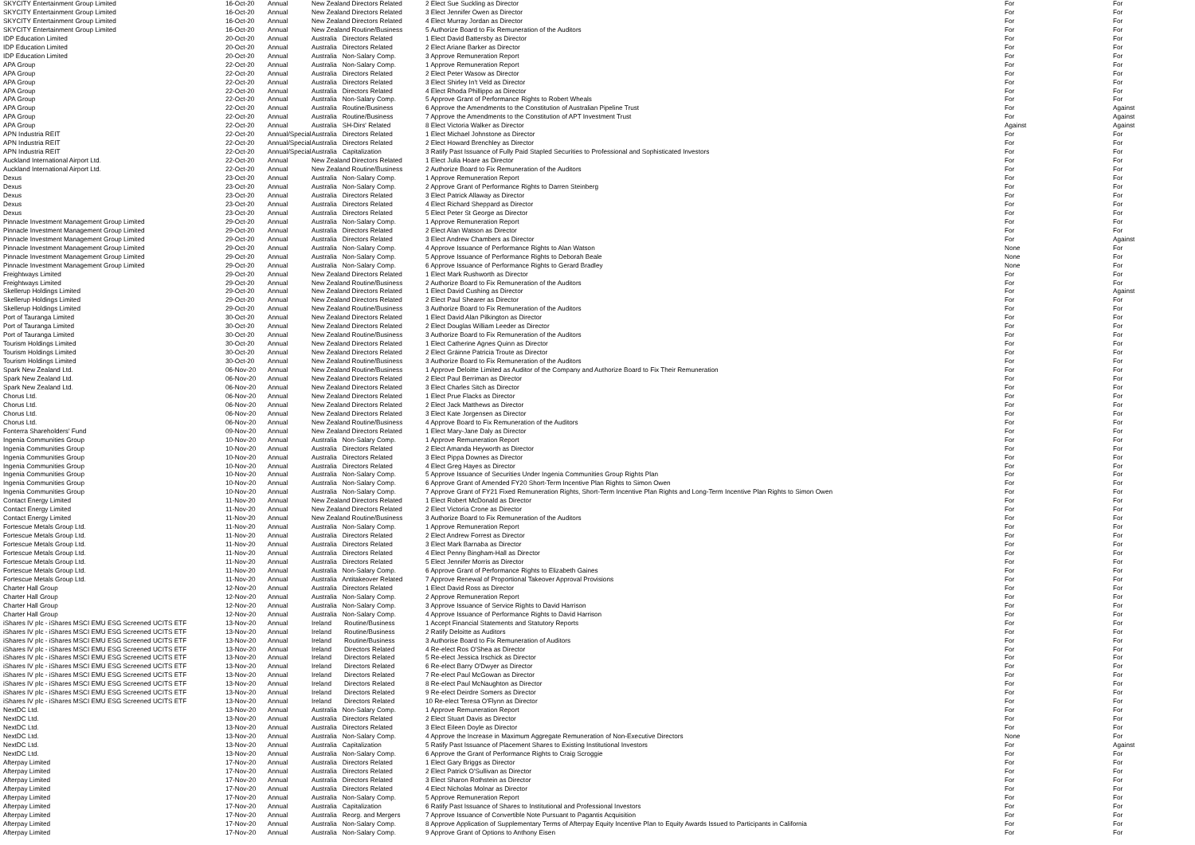| SKYCITY Entertainment Group Limited | 16-Oct-20 | Annual | New Zealand Directors Related | 2 Elect Sue Suckling as Director | For | For |
| SKYCITY Entertainment Group Limited | 16-Oct-20 | Annual | New Zealand Directors Related | 3 Elect Jennifer Owen as Director | For | For |
| SKYCITY Entertainment Group Limited | 16-Oct-20 | Annual | New Zealand Directors Related | 4 Elect Murray Jordan as Director | For | For |
| SKYCITY Entertainment Group Limited | 16-Oct-20 | Annual | New Zealand Routine/Business | 5 Authorize Board to Fix Remuneration of the Auditors | For | For |
| IDP Education Limited | 20-Oct-20 | Annual | Australia Directors Related | 1 Elect David Battersby as Director | For | For |
| IDP Education Limited | 20-Oct-20 | Annual | Australia Directors Related | 2 Elect Ariane Barker as Director | For | For |
| IDP Education Limited | 20-Oct-20 | Annual | Australia Non-Salary Comp. | 3 Approve Remuneration Report | For | For |
| APA Group | 22-Oct-20 | Annual | Australia Non-Salary Comp. | 1 Approve Remuneration Report | For | For |
| APA Group | 22-Oct-20 | Annual | Australia Directors Related | 2 Elect Peter Wasow as Director | For | For |
| APA Group | 22-Oct-20 | Annual | Australia Directors Related | 3 Elect Shirley In't Veld as Director | For | For |
| APA Group | 22-Oct-20 | Annual | Australia Directors Related | 4 Elect Rhoda Phillippo as Director | For | For |
| APA Group | 22-Oct-20 | Annual | Australia Non-Salary Comp. | 5 Approve Grant of Performance Rights to Robert Wheals | For | For |
| APA Group | 22-Oct-20 | Annual | Australia Routine/Business | 6 Approve the Amendments to the Constitution of Australian Pipeline Trust | For | Against |
| APA Group | 22-Oct-20 | Annual | Australia Routine/Business | 7 Approve the Amendments to the Constitution of APT Investment Trust | For | Against |
| APA Group | 22-Oct-20 | Annual | Australia SH-Dirs' Related | 8 Elect Victoria Walker as Director | Against | Against |
| APN Industria REIT | 22-Oct-20 | Annual/Special | Australia Directors Related | 1 Elect Michael Johnstone as Director | For | For |
| APN Industria REIT | 22-Oct-20 | Annual/Special | Australia Directors Related | 2 Elect Howard Brenchley as Director | For | For |
| APN Industria REIT | 22-Oct-20 | Annual/Special | Australia Capitalization | 3 Ratify Past Issuance of Fully Paid Stapled Securities to Professional and Sophisticated Investors | For | For |
| Auckland International Airport Ltd. | 22-Oct-20 | Annual | New Zealand Directors Related | 1 Elect Julia Hoare as Director | For | For |
| Auckland International Airport Ltd. | 22-Oct-20 | Annual | New Zealand Routine/Business | 2 Authorize Board to Fix Remuneration of the Auditors | For | For |
| Dexus | 23-Oct-20 | Annual | Australia Non-Salary Comp. | 1 Approve Remuneration Report | For | For |
| Dexus | 23-Oct-20 | Annual | Australia Non-Salary Comp. | 2 Approve Grant of Performance Rights to Darren Steinberg | For | For |
| Dexus | 23-Oct-20 | Annual | Australia Directors Related | 3 Elect Patrick Allaway as Director | For | For |
| Dexus | 23-Oct-20 | Annual | Australia Directors Related | 4 Elect Richard Sheppard as Director | For | For |
| Dexus | 23-Oct-20 | Annual | Australia Directors Related | 5 Elect Peter St George as Director | For | For |
| Pinnacle Investment Management Group Limited | 29-Oct-20 | Annual | Australia Non-Salary Comp. | 1 Approve Remuneration Report | For | For |
| Pinnacle Investment Management Group Limited | 29-Oct-20 | Annual | Australia Directors Related | 2 Elect Alan Watson as Director | For | For |
| Pinnacle Investment Management Group Limited | 29-Oct-20 | Annual | Australia Directors Related | 3 Elect Andrew Chambers as Director | For | Against |
| Pinnacle Investment Management Group Limited | 29-Oct-20 | Annual | Australia Non-Salary Comp. | 4 Approve Issuance of Performance Rights to Alan Watson | None | For |
| Pinnacle Investment Management Group Limited | 29-Oct-20 | Annual | Australia Non-Salary Comp. | 5 Approve Issuance of Performance Rights to Deborah Beale | None | For |
| Pinnacle Investment Management Group Limited | 29-Oct-20 | Annual | Australia Non-Salary Comp. | 6 Approve Issuance of Performance Rights to Gerard Bradley | None | For |
| Freightways Limited | 29-Oct-20 | Annual | New Zealand Directors Related | 1 Elect Mark Rushworth as Director | For | For |
| Freightways Limited | 29-Oct-20 | Annual | New Zealand Routine/Business | 2 Authorize Board to Fix Remuneration of the Auditors | For | For |
| Skellerup Holdings Limited | 29-Oct-20 | Annual | New Zealand Directors Related | 1 Elect David Cushing as Director | For | Against |
| Skellerup Holdings Limited | 29-Oct-20 | Annual | New Zealand Directors Related | 2 Elect Paul Shearer as Director | For | For |
| Skellerup Holdings Limited | 29-Oct-20 | Annual | New Zealand Routine/Business | 3 Authorize Board to Fix Remuneration of the Auditors | For | For |
| Port of Tauranga Limited | 30-Oct-20 | Annual | New Zealand Directors Related | 1 Elect David Alan Pilkington as Director | For | For |
| Port of Tauranga Limited | 30-Oct-20 | Annual | New Zealand Directors Related | 2 Elect Douglas William Leeder as Director | For | For |
| Port of Tauranga Limited | 30-Oct-20 | Annual | New Zealand Routine/Business | 3 Authorize Board to Fix Remuneration of the Auditors | For | For |
| Tourism Holdings Limited | 30-Oct-20 | Annual | New Zealand Directors Related | 1 Elect Catherine Agnes Quinn as Director | For | For |
| Tourism Holdings Limited | 30-Oct-20 | Annual | New Zealand Directors Related | 2 Elect Gráinne Patricia Troute as Director | For | For |
| Tourism Holdings Limited | 30-Oct-20 | Annual | New Zealand Routine/Business | 3 Authorize Board to Fix Remuneration of the Auditors | For | For |
| Spark New Zealand Ltd. | 06-Nov-20 | Annual | New Zealand Routine/Business | 1 Approve Deloitte Limited as Auditor of the Company and Authorize Board to Fix Their Remuneration | For | For |
| Spark New Zealand Ltd. | 06-Nov-20 | Annual | New Zealand Directors Related | 2 Elect Paul Berriman as Director | For | For |
| Spark New Zealand Ltd. | 06-Nov-20 | Annual | New Zealand Directors Related | 3 Elect Charles Sitch as Director | For | For |
| Chorus Ltd. | 06-Nov-20 | Annual | New Zealand Directors Related | 1 Elect Prue Flacks as Director | For | For |
| Chorus Ltd. | 06-Nov-20 | Annual | New Zealand Directors Related | 2 Elect Jack Matthews as Director | For | For |
| Chorus Ltd. | 06-Nov-20 | Annual | New Zealand Directors Related | 3 Elect Kate Jorgensen as Director | For | For |
| Chorus Ltd. | 06-Nov-20 | Annual | New Zealand Routine/Business | 4 Approve Board to Fix Remuneration of the Auditors | For | For |
| Fonterra Shareholders' Fund | 09-Nov-20 | Annual | New Zealand Directors Related | 1 Elect Mary-Jane Daly as Director | For | For |
| Ingenia Communities Group | 10-Nov-20 | Annual | Australia Non-Salary Comp. | 1 Approve Remuneration Report | For | For |
| Ingenia Communities Group | 10-Nov-20 | Annual | Australia Directors Related | 2 Elect Amanda Heyworth as Director | For | For |
| Ingenia Communities Group | 10-Nov-20 | Annual | Australia Directors Related | 3 Elect Pippa Downes as Director | For | For |
| Ingenia Communities Group | 10-Nov-20 | Annual | Australia Directors Related | 4 Elect Greg Hayes as Director | For | For |
| Ingenia Communities Group | 10-Nov-20 | Annual | Australia Non-Salary Comp. | 5 Approve Issuance of Securities Under Ingenia Communities Group Rights Plan | For | For |
| Ingenia Communities Group | 10-Nov-20 | Annual | Australia Non-Salary Comp. | 6 Approve Grant of Amended FY20 Short-Term Incentive Plan Rights to Simon Owen | For | For |
| Ingenia Communities Group | 10-Nov-20 | Annual | Australia Non-Salary Comp. | 7 Approve Grant of FY21 Fixed Remuneration Rights, Short-Term Incentive Plan Rights and Long-Term Incentive Plan Rights to Simon Owen | For | For |
| Contact Energy Limited | 11-Nov-20 | Annual | New Zealand Directors Related | 1 Elect Robert McDonald as Director | For | For |
| Contact Energy Limited | 11-Nov-20 | Annual | New Zealand Directors Related | 2 Elect Victoria Crone as Director | For | For |
| Contact Energy Limited | 11-Nov-20 | Annual | New Zealand Routine/Business | 3 Authorize Board to Fix Remuneration of the Auditors | For | For |
| Fortescue Metals Group Ltd. | 11-Nov-20 | Annual | Australia Non-Salary Comp. | 1 Approve Remuneration Report | For | For |
| Fortescue Metals Group Ltd. | 11-Nov-20 | Annual | Australia Directors Related | 2 Elect Andrew Forrest as Director | For | For |
| Fortescue Metals Group Ltd. | 11-Nov-20 | Annual | Australia Directors Related | 3 Elect Mark Barnaba as Director | For | For |
| Fortescue Metals Group Ltd. | 11-Nov-20 | Annual | Australia Directors Related | 4 Elect Penny Bingham-Hall as Director | For | For |
| Fortescue Metals Group Ltd. | 11-Nov-20 | Annual | Australia Directors Related | 5 Elect Jennifer Morris as Director | For | For |
| Fortescue Metals Group Ltd. | 11-Nov-20 | Annual | Australia Non-Salary Comp. | 6 Approve Grant of Performance Rights to Elizabeth Gaines | For | For |
| Fortescue Metals Group Ltd. | 11-Nov-20 | Annual | Australia Antitakeover Related | 7 Approve Renewal of Proportional Takeover Approval Provisions | For | For |
| Charter Hall Group | 12-Nov-20 | Annual | Australia Directors Related | 1 Elect David Ross as Director | For | For |
| Charter Hall Group | 12-Nov-20 | Annual | Australia Non-Salary Comp. | 2 Approve Remuneration Report | For | For |
| Charter Hall Group | 12-Nov-20 | Annual | Australia Non-Salary Comp. | 3 Approve Issuance of Service Rights to David Harrison | For | For |
| Charter Hall Group | 12-Nov-20 | Annual | Australia Non-Salary Comp. | 4 Approve Issuance of Performance Rights to David Harrison | For | For |
| iShares IV plc - iShares MSCI EMU ESG Screened UCITS ETF | 13-Nov-20 | Annual | Ireland Routine/Business | 1 Accept Financial Statements and Statutory Reports | For | For |
| iShares IV plc - iShares MSCI EMU ESG Screened UCITS ETF | 13-Nov-20 | Annual | Ireland Routine/Business | 2 Ratify Deloitte as Auditors | For | For |
| iShares IV plc - iShares MSCI EMU ESG Screened UCITS ETF | 13-Nov-20 | Annual | Ireland Routine/Business | 3 Authorise Board to Fix Remuneration of Auditors | For | For |
| iShares IV plc - iShares MSCI EMU ESG Screened UCITS ETF | 13-Nov-20 | Annual | Ireland Directors Related | 4 Re-elect Ros O'Shea as Director | For | For |
| iShares IV plc - iShares MSCI EMU ESG Screened UCITS ETF | 13-Nov-20 | Annual | Ireland Directors Related | 5 Re-elect Jessica Irschick as Director | For | For |
| iShares IV plc - iShares MSCI EMU ESG Screened UCITS ETF | 13-Nov-20 | Annual | Ireland Directors Related | 6 Re-elect Barry O'Dwyer as Director | For | For |
| iShares IV plc - iShares MSCI EMU ESG Screened UCITS ETF | 13-Nov-20 | Annual | Ireland Directors Related | 7 Re-elect Paul McGowan as Director | For | For |
| iShares IV plc - iShares MSCI EMU ESG Screened UCITS ETF | 13-Nov-20 | Annual | Ireland Directors Related | 8 Re-elect Paul McNaughton as Director | For | For |
| iShares IV plc - iShares MSCI EMU ESG Screened UCITS ETF | 13-Nov-20 | Annual | Ireland Directors Related | 9 Re-elect Deirdre Somers as Director | For | For |
| iShares IV plc - iShares MSCI EMU ESG Screened UCITS ETF | 13-Nov-20 | Annual | Ireland Directors Related | 10 Re-elect Teresa O'Flynn as Director | For | For |
| NextDC Ltd. | 13-Nov-20 | Annual | Australia Non-Salary Comp. | 1 Approve Remuneration Report | For | For |
| NextDC Ltd. | 13-Nov-20 | Annual | Australia Directors Related | 2 Elect Stuart Davis as Director | For | For |
| NextDC Ltd. | 13-Nov-20 | Annual | Australia Directors Related | 3 Elect Eileen Doyle as Director | For | For |
| NextDC Ltd. | 13-Nov-20 | Annual | Australia Non-Salary Comp. | 4 Approve the Increase in Maximum Aggregate Remuneration of Non-Executive Directors | None | For |
| NextDC Ltd. | 13-Nov-20 | Annual | Australia Capitalization | 5 Ratify Past Issuance of Placement Shares to Existing Institutional Investors | For | Against |
| NextDC Ltd. | 13-Nov-20 | Annual | Australia Non-Salary Comp. | 6 Approve the Grant of Performance Rights to Craig Scroggie | For | For |
| Afterpay Limited | 17-Nov-20 | Annual | Australia Directors Related | 1 Elect Gary Briggs as Director | For | For |
| Afterpay Limited | 17-Nov-20 | Annual | Australia Directors Related | 2 Elect Patrick O'Sullivan as Director | For | For |
| Afterpay Limited | 17-Nov-20 | Annual | Australia Directors Related | 3 Elect Sharon Rothstein as Director | For | For |
| Afterpay Limited | 17-Nov-20 | Annual | Australia Directors Related | 4 Elect Nicholas Molnar as Director | For | For |
| Afterpay Limited | 17-Nov-20 | Annual | Australia Non-Salary Comp. | 5 Approve Remuneration Report | For | For |
| Afterpay Limited | 17-Nov-20 | Annual | Australia Capitalization | 6 Ratify Past Issuance of Shares to Institutional and Professional Investors | For | For |
| Afterpay Limited | 17-Nov-20 | Annual | Australia Reorg. and Mergers | 7 Approve Issuance of Convertible Note Pursuant to Pagantis Acquisition | For | For |
| Afterpay Limited | 17-Nov-20 | Annual | Australia Non-Salary Comp. | 8 Approve Application of Supplementary Terms of Afterpay Equity Incentive Plan to Equity Awards Issued to Participants in California | For | For |
| Afterpay Limited | 17-Nov-20 | Annual | Australia Non-Salary Comp. | 9 Approve Grant of Options to Anthony Eisen | For | For |